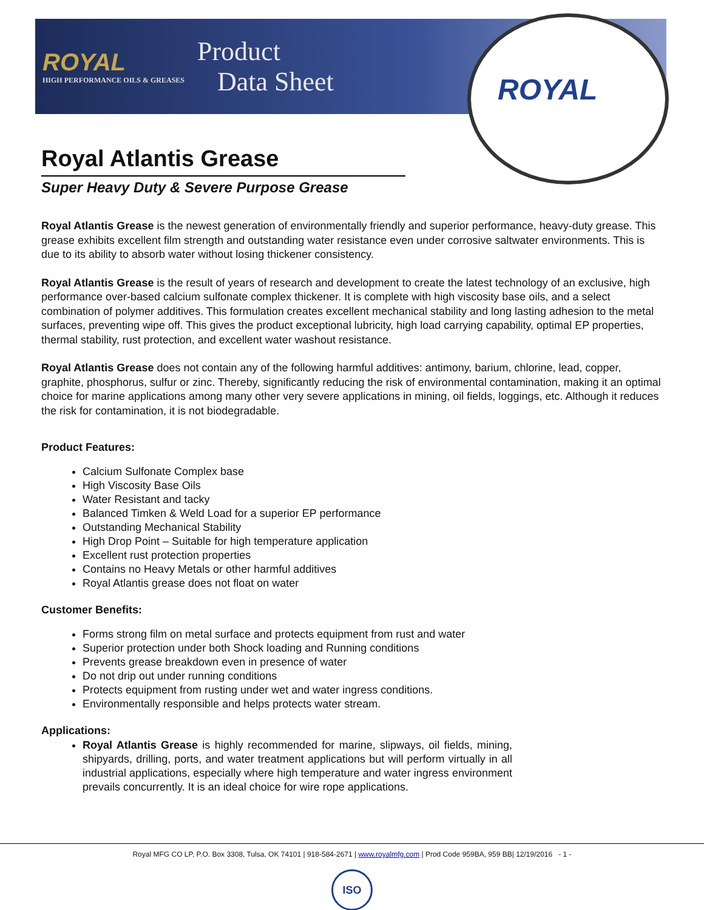ROYAL
HIGH PERFORMANCE OILS & GREASES
Product
Data Sheet
ROYAL
Royal Atlantis Grease
Super Heavy Duty & Severe Purpose Grease
Royal Atlantis Grease is the newest generation of environmentally friendly and superior performance, heavy-duty grease. This grease exhibits excellent film strength and outstanding water resistance even under corrosive saltwater environments. This is due to its ability to absorb water without losing thickener consistency.
Royal Atlantis Grease is the result of years of research and development to create the latest technology of an exclusive, high performance over-based calcium sulfonate complex thickener. It is complete with high viscosity base oils, and a select combination of polymer additives. This formulation creates excellent mechanical stability and long lasting adhesion to the metal surfaces, preventing wipe off. This gives the product exceptional lubricity, high load carrying capability, optimal EP properties, thermal stability, rust protection, and excellent water washout resistance.
Royal Atlantis Grease does not contain any of the following harmful additives: antimony, barium, chlorine, lead, copper, graphite, phosphorus, sulfur or zinc. Thereby, significantly reducing the risk of environmental contamination, making it an optimal choice for marine applications among many other very severe applications in mining, oil fields, loggings, etc. Although it reduces the risk for contamination, it is not biodegradable.
Product Features:
Calcium Sulfonate Complex base
High Viscosity Base Oils
Water Resistant and tacky
Balanced Timken & Weld Load for a superior EP performance
Outstanding Mechanical Stability
High Drop Point – Suitable for high temperature application
Excellent rust protection properties
Contains no Heavy Metals or other harmful additives
Royal Atlantis grease does not float on water
Customer Benefits:
Forms strong film on metal surface and protects equipment from rust and water
Superior protection under both Shock loading and Running conditions
Prevents grease breakdown even in presence of water
Do not drip out under running conditions
Protects equipment from rusting under wet and water ingress conditions.
Environmentally responsible and helps protects water stream.
Applications:
Royal Atlantis Grease is highly recommended for marine, slipways, oil fields, mining, shipyards, drilling, ports, and water treatment applications but will perform virtually in all industrial applications, especially where high temperature and water ingress environment prevails concurrently. It is an ideal choice for wire rope applications.
Royal MFG CO LP, P.O. Box 3308, Tulsa, OK 74101 | 918-584-2671 | www.royalmfg.com | Prod Code 959BA, 959 BB| 12/19/2016 - 1 -
ISO